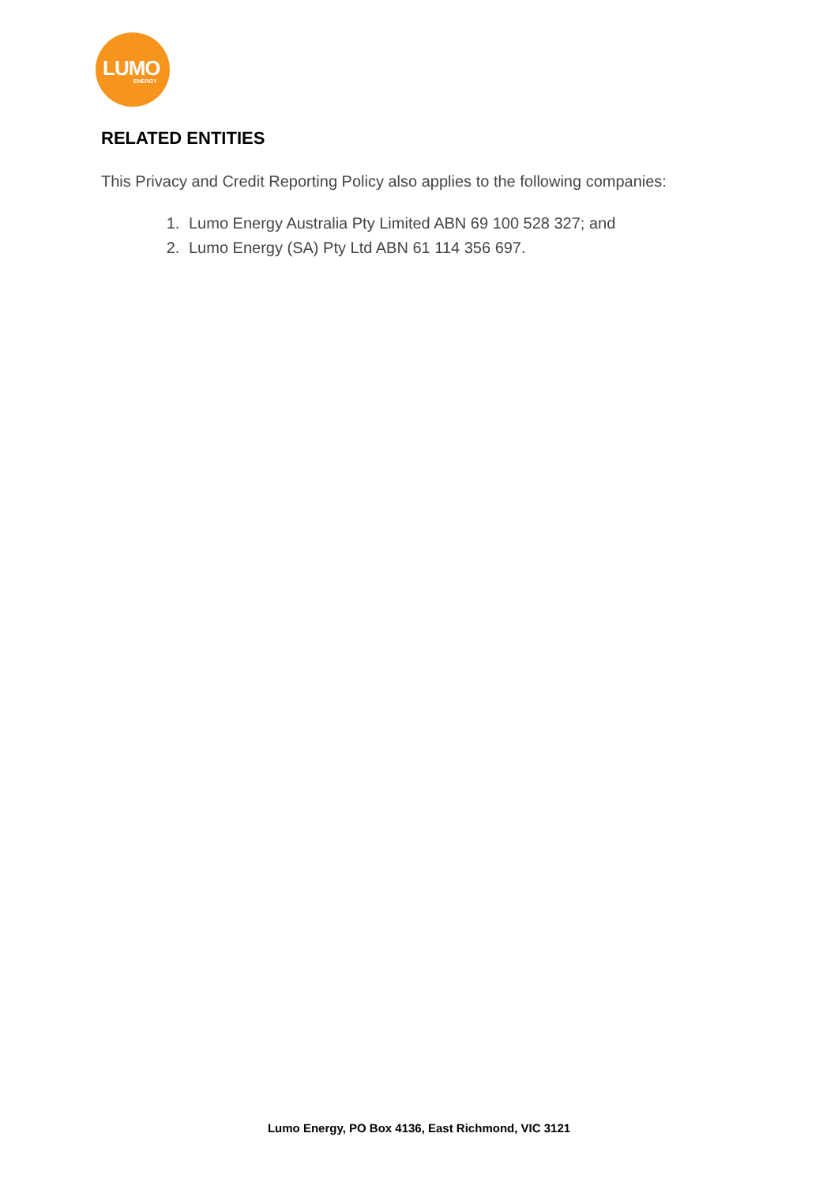LUMO
ENERGY
RELATED ENTITIES
This Privacy and Credit Reporting Policy also applies to the following companies:
1. Lumo Energy Australia Pty Limited ABN 69 100 528 327; and
2. Lumo Energy (SA) Pty Ltd ABN 61 114 356 697.
Lumo Energy, PO Box 4136, East Richmond, VIC 3121